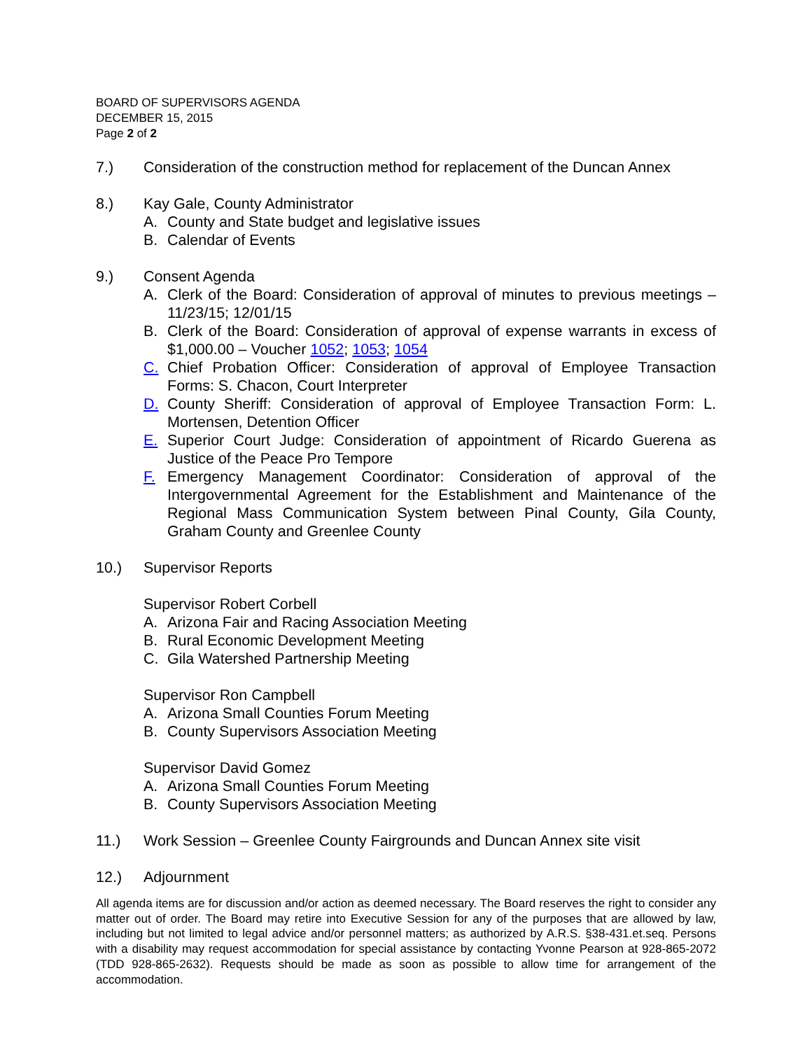BOARD OF SUPERVISORS AGENDA
DECEMBER 15, 2015
Page 2 of 2
7.) Consideration of the construction method for replacement of the Duncan Annex
8.) Kay Gale, County Administrator
A. County and State budget and legislative issues
B. Calendar of Events
9.) Consent Agenda
A. Clerk of the Board: Consideration of approval of minutes to previous meetings – 11/23/15; 12/01/15
B. Clerk of the Board: Consideration of approval of expense warrants in excess of $1,000.00 – Voucher 1052; 1053; 1054
C. Chief Probation Officer: Consideration of approval of Employee Transaction Forms: S. Chacon, Court Interpreter
D. County Sheriff: Consideration of approval of Employee Transaction Form: L. Mortensen, Detention Officer
E. Superior Court Judge: Consideration of appointment of Ricardo Guerena as Justice of the Peace Pro Tempore
F. Emergency Management Coordinator: Consideration of approval of the Intergovernmental Agreement for the Establishment and Maintenance of the Regional Mass Communication System between Pinal County, Gila County, Graham County and Greenlee County
10.) Supervisor Reports
Supervisor Robert Corbell
A. Arizona Fair and Racing Association Meeting
B. Rural Economic Development Meeting
C. Gila Watershed Partnership Meeting
Supervisor Ron Campbell
A. Arizona Small Counties Forum Meeting
B. County Supervisors Association Meeting
Supervisor David Gomez
A. Arizona Small Counties Forum Meeting
B. County Supervisors Association Meeting
11.) Work Session – Greenlee County Fairgrounds and Duncan Annex site visit
12.) Adjournment
All agenda items are for discussion and/or action as deemed necessary. The Board reserves the right to consider any matter out of order. The Board may retire into Executive Session for any of the purposes that are allowed by law, including but not limited to legal advice and/or personnel matters; as authorized by A.R.S. §38-431.et.seq. Persons with a disability may request accommodation for special assistance by contacting Yvonne Pearson at 928-865-2072 (TDD 928-865-2632). Requests should be made as soon as possible to allow time for arrangement of the accommodation.